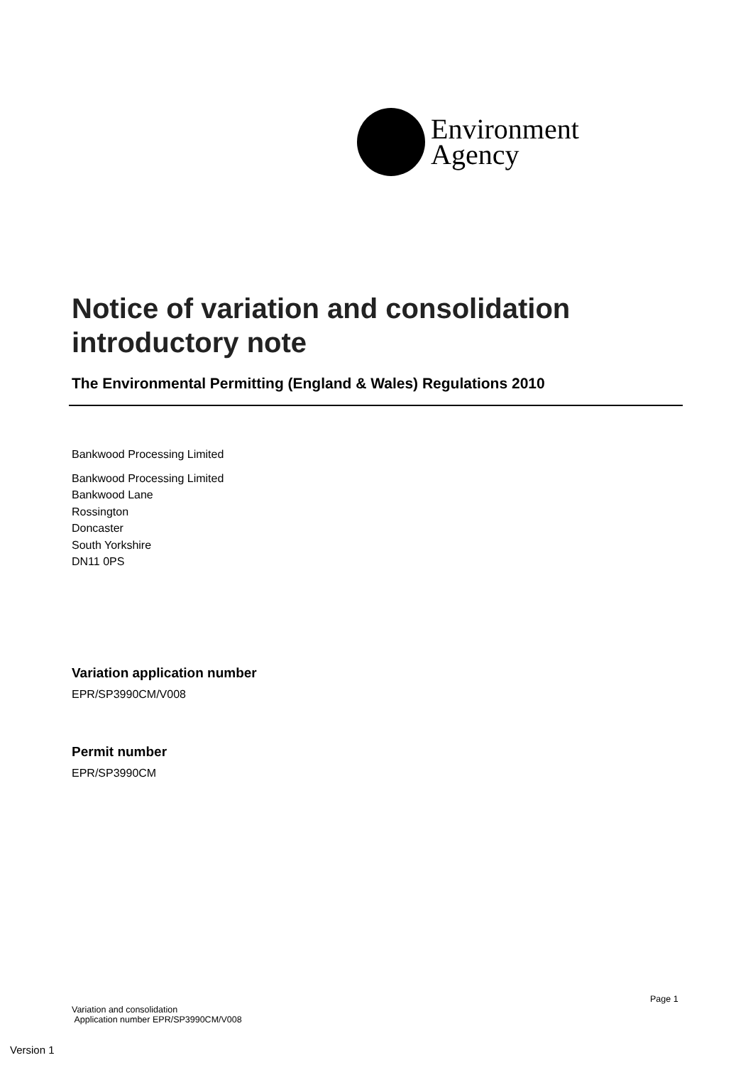Environment
Agency
Notice of variation and consolidation introductory note
The Environmental Permitting (England & Wales) Regulations 2010
Bankwood Processing Limited
Bankwood Processing Limited
Bankwood Lane
Rossington
Doncaster
South Yorkshire
DN11 0PS
Variation application number
EPR/SP3990CM/V008
Permit number
EPR/SP3990CM
Page 1
Variation and consolidation
Application number EPR/SP3990CM/V008
Version 1